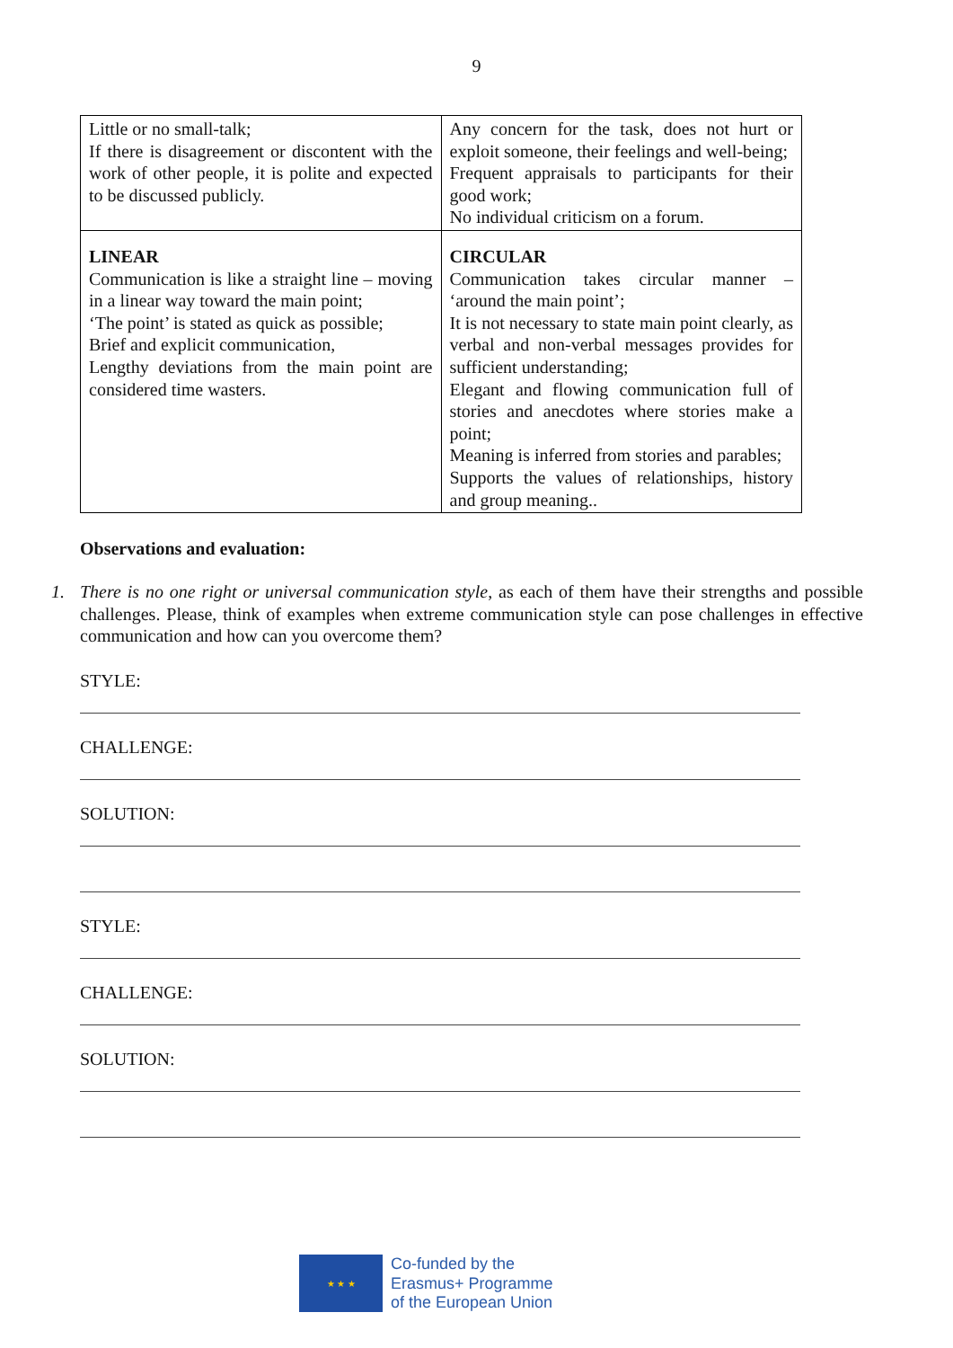9
| Little or no small-talk; If there is disagreement or discontent with the work of other people, it is polite and expected to be discussed publicly. | Any concern for the task, does not hurt or exploit someone, their feelings and well-being; Frequent appraisals to participants for their good work; No individual criticism on a forum. |
| LINEAR Communication is like a straight line – moving in a linear way toward the main point; ‘The point’ is stated as quick as possible; Brief and explicit communication, Lengthy deviations from the main point are considered time wasters. | CIRCULAR Communication takes circular manner – ‘around the main point’; It is not necessary to state main point clearly, as verbal and non-verbal messages provides for sufficient understanding; Elegant and flowing communication full of stories and anecdotes where stories make a point; Meaning is inferred from stories and parables; Supports the values of relationships, history and group meaning.. |
Observations and evaluation:
1. There is no one right or universal communication style, as each of them have their strengths and possible challenges. Please, think of examples when extreme communication style can pose challenges in effective communication and how can you overcome them?
STYLE:
CHALLENGE:
SOLUTION:
STYLE:
CHALLENGE:
SOLUTION:
★ ★ ★
Co-funded by the
Erasmus+ Programme
of the European Union